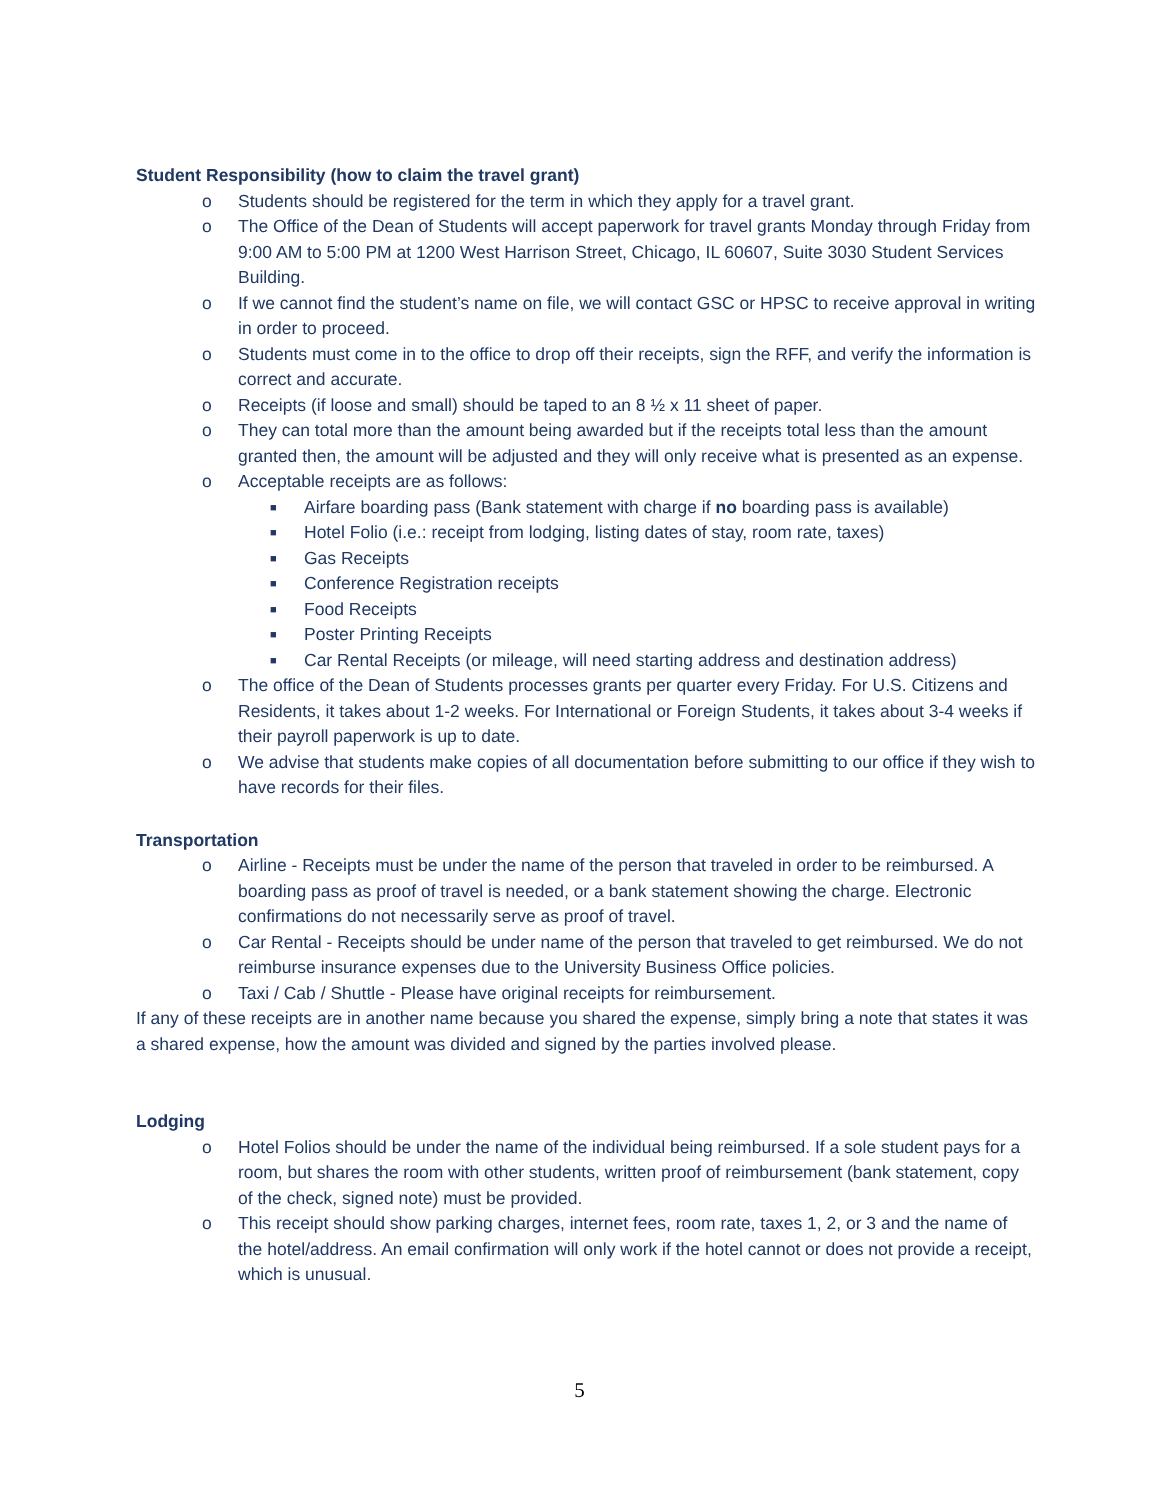Student Responsibility (how to claim the travel grant)
o Students should be registered for the term in which they apply for a travel grant.
o The Office of the Dean of Students will accept paperwork for travel grants Monday through Friday from 9:00 AM to 5:00 PM at 1200 West Harrison Street, Chicago, IL 60607, Suite 3030 Student Services Building.
o If we cannot find the student’s name on file, we will contact GSC or HPSC to receive approval in writing in order to proceed.
o Students must come in to the office to drop off their receipts, sign the RFF, and verify the information is correct and accurate.
o Receipts (if loose and small) should be taped to an 8 ½ x 11 sheet of paper.
o They can total more than the amount being awarded but if the receipts total less than the amount granted then, the amount will be adjusted and they will only receive what is presented as an expense.
o Acceptable receipts are as follows:
■ Airfare boarding pass (Bank statement with charge if no boarding pass is available)
■ Hotel Folio (i.e.: receipt from lodging, listing dates of stay, room rate, taxes)
■ Gas Receipts
■ Conference Registration receipts
■ Food Receipts
■ Poster Printing Receipts
■ Car Rental Receipts (or mileage, will need starting address and destination address)
o The office of the Dean of Students processes grants per quarter every Friday. For U.S. Citizens and Residents, it takes about 1-2 weeks. For International or Foreign Students, it takes about 3-4 weeks if their payroll paperwork is up to date.
o We advise that students make copies of all documentation before submitting to our office if they wish to have records for their files.
Transportation
o Airline - Receipts must be under the name of the person that traveled in order to be reimbursed. A boarding pass as proof of travel is needed, or a bank statement showing the charge. Electronic confirmations do not necessarily serve as proof of travel.
o Car Rental - Receipts should be under name of the person that traveled to get reimbursed. We do not reimburse insurance expenses due to the University Business Office policies.
o Taxi / Cab / Shuttle - Please have original receipts for reimbursement.
If any of these receipts are in another name because you shared the expense, simply bring a note that states it was a shared expense, how the amount was divided and signed by the parties involved please.
Lodging
o Hotel Folios should be under the name of the individual being reimbursed. If a sole student pays for a room, but shares the room with other students, written proof of reimbursement (bank statement, copy of the check, signed note) must be provided.
o This receipt should show parking charges, internet fees, room rate, taxes 1, 2, or 3 and the name of the hotel/address. An email confirmation will only work if the hotel cannot or does not provide a receipt, which is unusual.
5